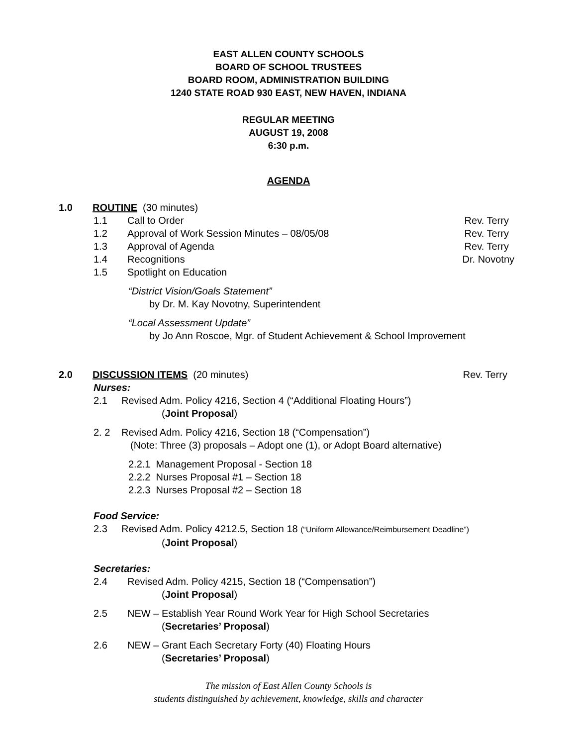EAST ALLEN COUNTY SCHOOLS
BOARD OF SCHOOL TRUSTEES
BOARD ROOM, ADMINISTRATION BUILDING
1240 STATE ROAD 930 EAST, NEW HAVEN, INDIANA
REGULAR MEETING
AUGUST 19, 2008
6:30 p.m.
AGENDA
1.0 ROUTINE (30 minutes)
1.1 Call to Order Rev. Terry
1.2 Approval of Work Session Minutes – 08/05/08 Rev. Terry
1.3 Approval of Agenda Rev. Terry
1.4 Recognitions Dr. Novotny
1.5 Spotlight on Education
“District Vision/Goals Statement”
by Dr. M. Kay Novotny, Superintendent
“Local Assessment Update”
by Jo Ann Roscoe, Mgr. of Student Achievement & School Improvement
2.0 DISCUSSION ITEMS (20 minutes) Rev. Terry
Nurses:
2.1 Revised Adm. Policy 4216, Section 4 (“Additional Floating Hours”)
(Joint Proposal)
2. 2 Revised Adm. Policy 4216, Section 18 (“Compensation”)
(Note: Three (3) proposals – Adopt one (1), or Adopt Board alternative)
2.2.1 Management Proposal - Section 18
2.2.2 Nurses Proposal #1 – Section 18
2.2.3 Nurses Proposal #2 – Section 18
Food Service:
2.3 Revised Adm. Policy 4212.5, Section 18 (“Uniform Allowance/Reimbursement Deadline”)
(Joint Proposal)
Secretaries:
2.4 Revised Adm. Policy 4215, Section 18 (“Compensation”)
(Joint Proposal)
2.5 NEW – Establish Year Round Work Year for High School Secretaries
(Secretaries’ Proposal)
2.6 NEW – Grant Each Secretary Forty (40) Floating Hours
(Secretaries’ Proposal)
The mission of East Allen County Schools is
students distinguished by achievement, knowledge, skills and character